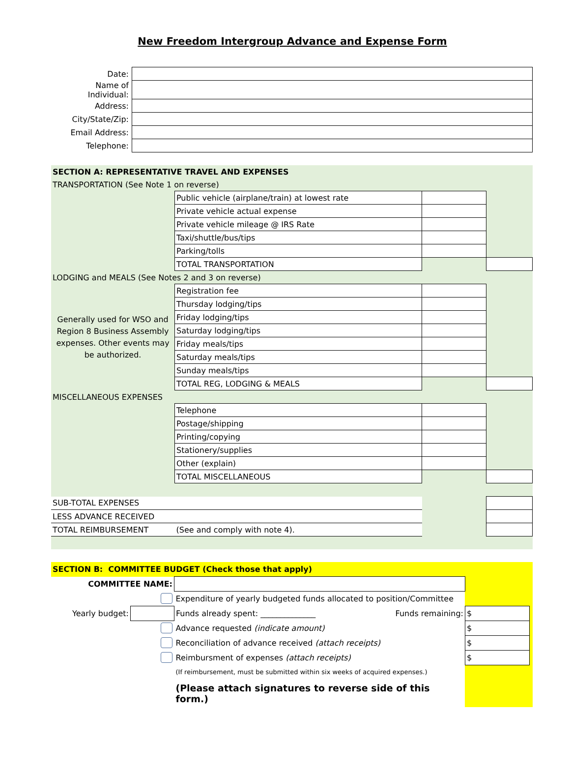New Freedom Intergroup Advance and Expense Form
| Date: | |
| Name of Individual: | |
| Address: | |
| City/State/Zip: | |
| Email Address: | |
| Telephone: | |
| SECTION A: REPRESENTATIVE TRAVEL AND EXPENSES | | | |
| TRANSPORTATION (See Note 1 on reverse) | | | |
| | Public vehicle (airplane/train) at lowest rate | | |
| | Private vehicle actual expense | | |
| | Private vehicle mileage @ IRS Rate | | |
| | Taxi/shuttle/bus/tips | | |
| | Parking/tolls | | |
| | TOTAL TRANSPORTATION | | |
| LODGING and MEALS (See Notes 2 and 3 on reverse) | | | |
| Generally used for WSO and Region 8 Business Assembly expenses. Other events may be authorized. | Registration fee | | |
| | Thursday lodging/tips | | |
| | Friday lodging/tips | | |
| | Saturday lodging/tips | | |
| | Friday meals/tips | | |
| | Saturday meals/tips | | |
| | Sunday meals/tips | | |
| | TOTAL REG, LODGING & MEALS | | |
| MISCELLANEOUS EXPENSES | | | |
| | Telephone | | |
| | Postage/shipping | | |
| | Printing/copying | | |
| | Stationery/supplies | | |
| | Other (explain) | | |
| | TOTAL MISCELLANEOUS | | |
| SUB-TOTAL EXPENSES | | | |
| LESS ADVANCE RECEIVED | | | |
| TOTAL REIMBURSEMENT | (See and comply with note 4). | | |
| SECTION B: COMMITTEE BUDGET (Check those that apply) | | | | | |
| COMMITTEE NAME: | | | | | |
| | | Expenditure of yearly budgeted funds allocated to position/Committee | | | |
| Yearly budget: | | Funds already spent: ______________ | Funds remaining: | $ | |
| | | Advance requested (indicate amount) | | $ | |
| | | Reconciliation of advance received (attach receipts) | | $ | |
| | | Reimbursment of expenses (attach receipts) | | $ | |
| | | (If reimbursement, must be submitted within six weeks of acquired expenses.) | | | |
| | | (Please attach signatures to reverse side of this form.) | | | |